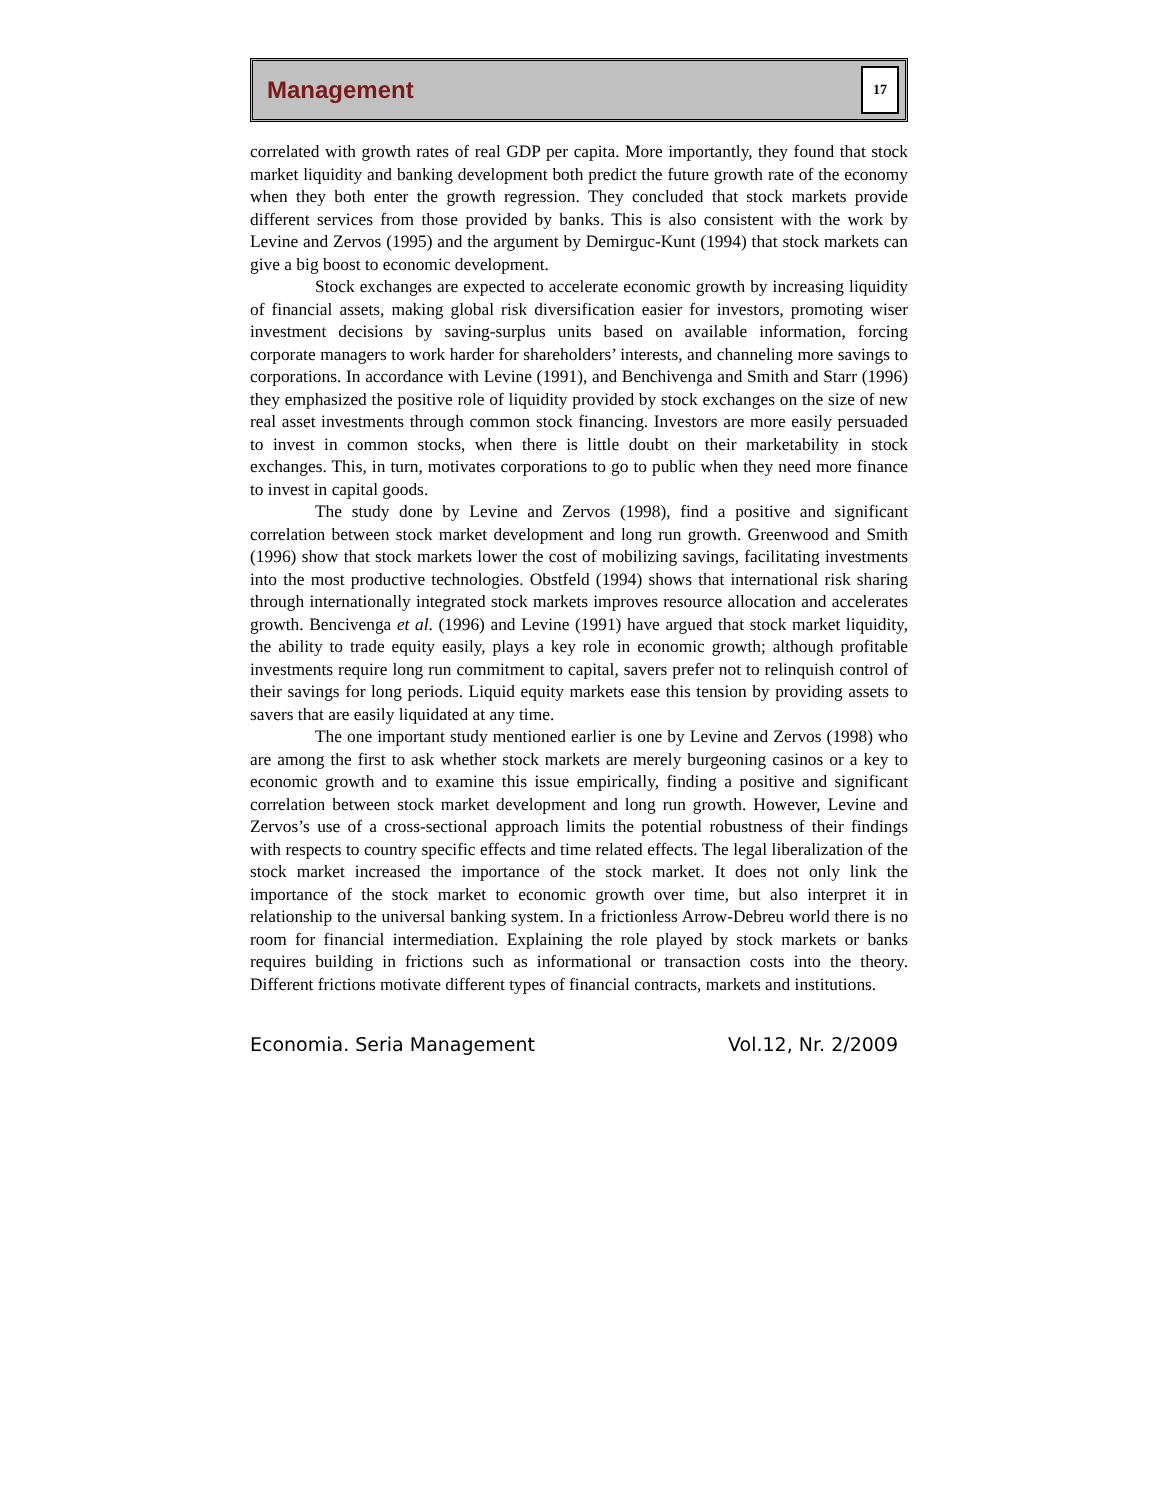Management
17
correlated with growth rates of real GDP per capita. More importantly, they found that stock market liquidity and banking development both predict the future growth rate of the economy when they both enter the growth regression. They concluded that stock markets provide different services from those provided by banks. This is also consistent with the work by Levine and Zervos (1995) and the argument by Demirguc-Kunt (1994) that stock markets can give a big boost to economic development.
Stock exchanges are expected to accelerate economic growth by increasing liquidity of financial assets, making global risk diversification easier for investors, promoting wiser investment decisions by saving-surplus units based on available information, forcing corporate managers to work harder for shareholders’ interests, and channeling more savings to corporations. In accordance with Levine (1991), and Benchivenga and Smith and Starr (1996) they emphasized the positive role of liquidity provided by stock exchanges on the size of new real asset investments through common stock financing. Investors are more easily persuaded to invest in common stocks, when there is little doubt on their marketability in stock exchanges. This, in turn, motivates corporations to go to public when they need more finance to invest in capital goods.
The study done by Levine and Zervos (1998), find a positive and significant correlation between stock market development and long run growth. Greenwood and Smith (1996) show that stock markets lower the cost of mobilizing savings, facilitating investments into the most productive technologies. Obstfeld (1994) shows that international risk sharing through internationally integrated stock markets improves resource allocation and accelerates growth. Bencivenga et al. (1996) and Levine (1991) have argued that stock market liquidity, the ability to trade equity easily, plays a key role in economic growth; although profitable investments require long run commitment to capital, savers prefer not to relinquish control of their savings for long periods. Liquid equity markets ease this tension by providing assets to savers that are easily liquidated at any time.
The one important study mentioned earlier is one by Levine and Zervos (1998) who are among the first to ask whether stock markets are merely burgeoning casinos or a key to economic growth and to examine this issue empirically, finding a positive and significant correlation between stock market development and long run growth. However, Levine and Zervos’s use of a cross-sectional approach limits the potential robustness of their findings with respects to country specific effects and time related effects. The legal liberalization of the stock market increased the importance of the stock market. It does not only link the importance of the stock market to economic growth over time, but also interpret it in relationship to the universal banking system. In a frictionless Arrow-Debreu world there is no room for financial intermediation. Explaining the role played by stock markets or banks requires building in frictions such as informational or transaction costs into the theory. Different frictions motivate different types of financial contracts, markets and institutions.
Economia. Seria Management Vol.12, Nr. 2/2009